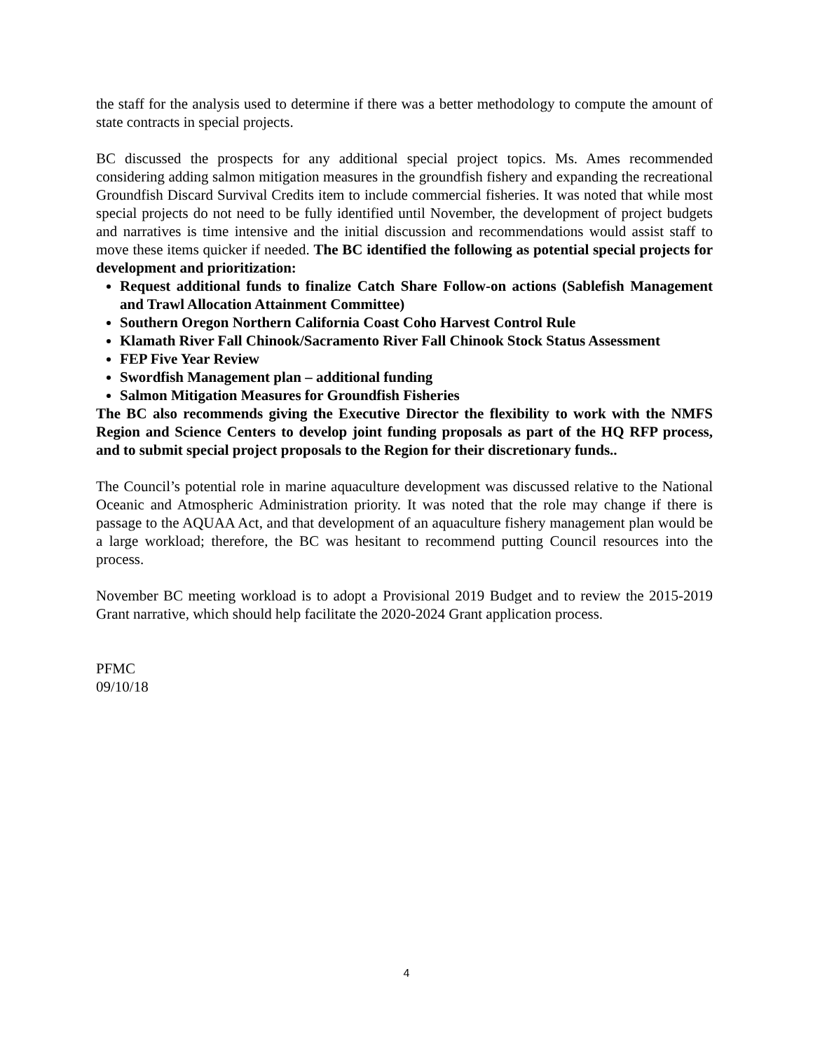the staff for the analysis used to determine if there was a better methodology to compute the amount of state contracts in special projects.
BC discussed the prospects for any additional special project topics. Ms. Ames recommended considering adding salmon mitigation measures in the groundfish fishery and expanding the recreational Groundfish Discard Survival Credits item to include commercial fisheries. It was noted that while most special projects do not need to be fully identified until November, the development of project budgets and narratives is time intensive and the initial discussion and recommendations would assist staff to move these items quicker if needed. The BC identified the following as potential special projects for development and prioritization:
Request additional funds to finalize Catch Share Follow-on actions (Sablefish Management and Trawl Allocation Attainment Committee)
Southern Oregon Northern California Coast Coho Harvest Control Rule
Klamath River Fall Chinook/Sacramento River Fall Chinook Stock Status Assessment
FEP Five Year Review
Swordfish Management plan – additional funding
Salmon Mitigation Measures for Groundfish Fisheries
The BC also recommends giving the Executive Director the flexibility to work with the NMFS Region and Science Centers to develop joint funding proposals as part of the HQ RFP process, and to submit special project proposals to the Region for their discretionary funds..
The Council’s potential role in marine aquaculture development was discussed relative to the National Oceanic and Atmospheric Administration priority. It was noted that the role may change if there is passage to the AQUAA Act, and that development of an aquaculture fishery management plan would be a large workload; therefore, the BC was hesitant to recommend putting Council resources into the process.
November BC meeting workload is to adopt a Provisional 2019 Budget and to review the 2015-2019 Grant narrative, which should help facilitate the 2020-2024 Grant application process.
PFMC
09/10/18
4